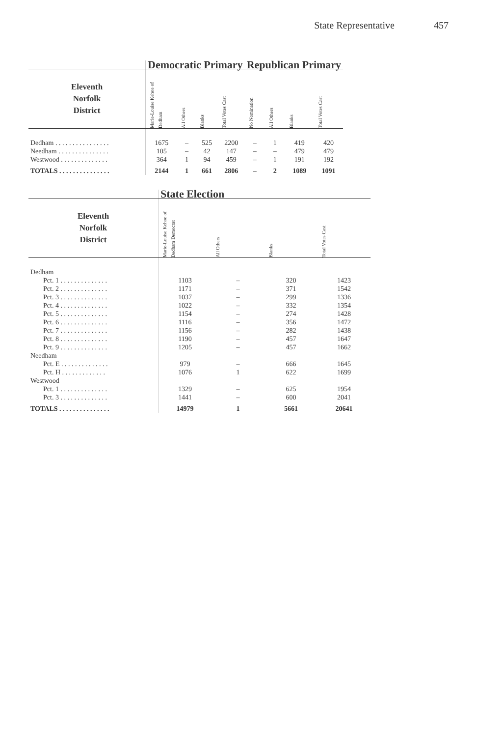State Representative 457
| | Democratic Primary | | | | Republican Primary | | | |
| --- | --- | --- | --- | --- | --- | --- | --- | --- |
| Eleventh Norfolk District | Marie-Louise Kehoe of Dedham | All Others | Blanks | Total Votes Cast | No Nomination | All Others | Blanks | Total Votes Cast |
| Dedham . . . . . . . . . . . . . . . . | 1675 | – | 525 | 2200 | – | 1 | 419 | 420 |
| Needham . . . . . . . . . . . . . . . | 105 | – | 42 | 147 | – | – | 479 | 479 |
| Westwood . . . . . . . . . . . . . . | 364 | 1 | 94 | 459 | – | 1 | 191 | 192 |
| TOTALS . . . . . . . . . . . . . . . | 2144 | 1 | 661 | 2806 | – | 2 | 1089 | 1091 |
| | State Election | | | |
| --- | --- | --- | --- | --- |
| Eleventh Norfolk District | Marie-Louise Kehoe of Dedham Democrat | All Others | Blanks | Total Votes Cast |
| Dedham | | | | |
| Pct. 1 . . . . . . . . . . . . . . | 1103 | – | 320 | 1423 |
| Pct. 2 . . . . . . . . . . . . . . | 1171 | – | 371 | 1542 |
| Pct. 3 . . . . . . . . . . . . . . | 1037 | – | 299 | 1336 |
| Pct. 4 . . . . . . . . . . . . . . | 1022 | – | 332 | 1354 |
| Pct. 5 . . . . . . . . . . . . . . | 1154 | – | 274 | 1428 |
| Pct. 6 . . . . . . . . . . . . . . | 1116 | – | 356 | 1472 |
| Pct. 7 . . . . . . . . . . . . . . | 1156 | – | 282 | 1438 |
| Pct. 8 . . . . . . . . . . . . . . | 1190 | – | 457 | 1647 |
| Pct. 9 . . . . . . . . . . . . . . | 1205 | – | 457 | 1662 |
| Needham | | | | |
| Pct. E . . . . . . . . . . . . . . | 979 | – | 666 | 1645 |
| Pct. H . . . . . . . . . . . . . | 1076 | 1 | 622 | 1699 |
| Westwood | | | | |
| Pct. 1 . . . . . . . . . . . . . . | 1329 | – | 625 | 1954 |
| Pct. 3 . . . . . . . . . . . . . . | 1441 | – | 600 | 2041 |
| TOTALS . . . . . . . . . . . . . . . | 14979 | 1 | 5661 | 20641 |